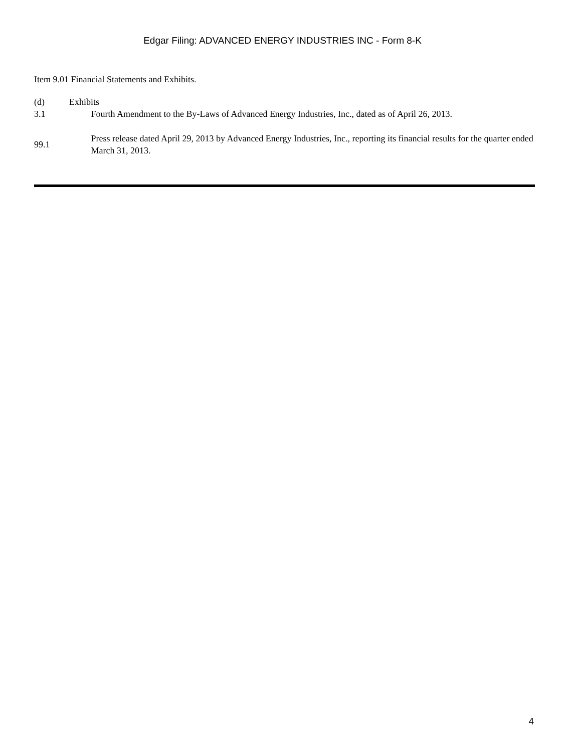Edgar Filing: ADVANCED ENERGY INDUSTRIES INC - Form 8-K
Item 9.01 Financial Statements and Exhibits.
| (d) | Exhibits | |
| 3.1 | | Fourth Amendment to the By-Laws of Advanced Energy Industries, Inc., dated as of April 26, 2013. |
| 99.1 | | Press release dated April 29, 2013 by Advanced Energy Industries, Inc., reporting its financial results for the quarter ended March 31, 2013. |
4